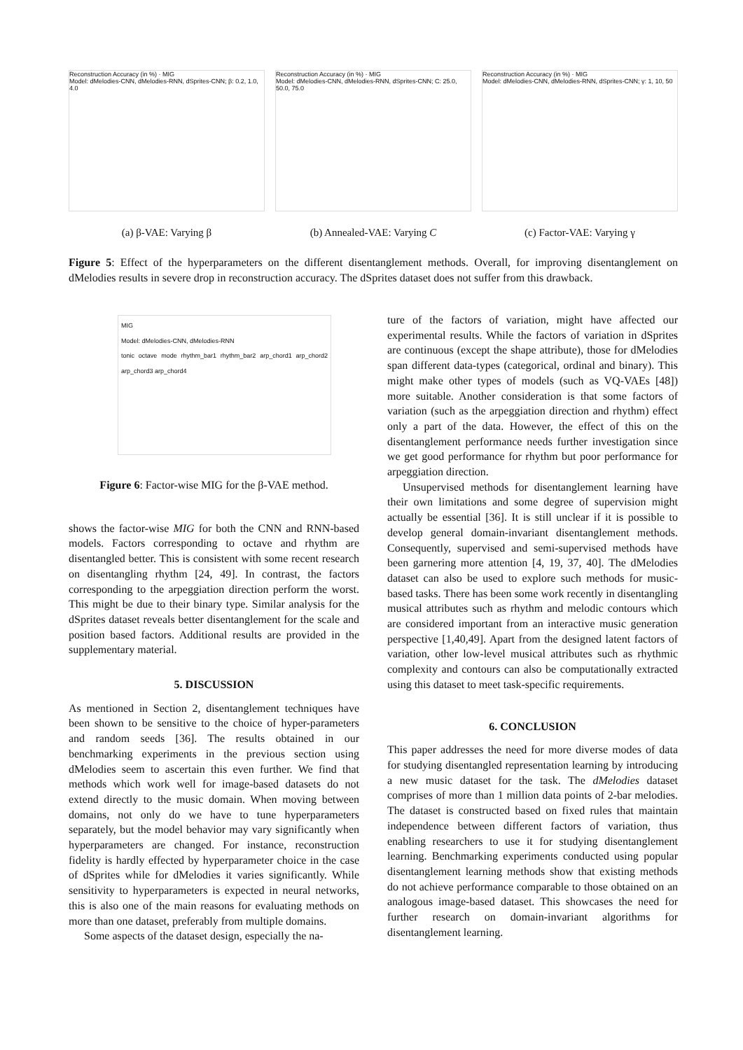Reconstruction Accuracy (in %) · MIG
Model: dMelodies-CNN, dMelodies-RNN, dSprites-CNN; β: 0.2, 1.0, 4.0
(a) β-VAE: Varying β
Reconstruction Accuracy (in %) · MIG
Model: dMelodies-CNN, dMelodies-RNN, dSprites-CNN; C: 25.0, 50.0, 75.0
(b) Annealed-VAE: Varying C
Reconstruction Accuracy (in %) · MIG
Model: dMelodies-CNN, dMelodies-RNN, dSprites-CNN; γ: 1, 10, 50
(c) Factor-VAE: Varying γ
Figure 5: Effect of the hyperparameters on the different disentanglement methods. Overall, for improving disentanglement on dMelodies results in severe drop in reconstruction accuracy. The dSprites dataset does not suffer from this drawback.
MIG
Model: dMelodies-CNN, dMelodies-RNN
tonic octave mode rhythm_bar1 rhythm_bar2 arp_chord1 arp_chord2 arp_chord3 arp_chord4
Figure 6: Factor-wise MIG for the β-VAE method.
shows the factor-wise MIG for both the CNN and RNN-based models. Factors corresponding to octave and rhythm are disentangled better. This is consistent with some recent research on disentangling rhythm [24, 49]. In contrast, the factors corresponding to the arpeggiation direction perform the worst. This might be due to their binary type. Similar analysis for the dSprites dataset reveals better disentanglement for the scale and position based factors. Additional results are provided in the supplementary material.
5. DISCUSSION
As mentioned in Section 2, disentanglement techniques have been shown to be sensitive to the choice of hyper-parameters and random seeds [36]. The results obtained in our benchmarking experiments in the previous section using dMelodies seem to ascertain this even further. We find that methods which work well for image-based datasets do not extend directly to the music domain. When moving between domains, not only do we have to tune hyperparameters separately, but the model behavior may vary significantly when hyperparameters are changed. For instance, reconstruction fidelity is hardly effected by hyperparameter choice in the case of dSprites while for dMelodies it varies significantly. While sensitivity to hyperparameters is expected in neural networks, this is also one of the main reasons for evaluating methods on more than one dataset, preferably from multiple domains.
Some aspects of the dataset design, especially the na-
ture of the factors of variation, might have affected our experimental results. While the factors of variation in dSprites are continuous (except the shape attribute), those for dMelodies span different data-types (categorical, ordinal and binary). This might make other types of models (such as VQ-VAEs [48]) more suitable. Another consideration is that some factors of variation (such as the arpeggiation direction and rhythm) effect only a part of the data. However, the effect of this on the disentanglement performance needs further investigation since we get good performance for rhythm but poor performance for arpeggiation direction.
Unsupervised methods for disentanglement learning have their own limitations and some degree of supervision might actually be essential [36]. It is still unclear if it is possible to develop general domain-invariant disentanglement methods. Consequently, supervised and semi-supervised methods have been garnering more attention [4, 19, 37, 40]. The dMelodies dataset can also be used to explore such methods for music-based tasks. There has been some work recently in disentangling musical attributes such as rhythm and melodic contours which are considered important from an interactive music generation perspective [1,40,49]. Apart from the designed latent factors of variation, other low-level musical attributes such as rhythmic complexity and contours can also be computationally extracted using this dataset to meet task-specific requirements.
6. CONCLUSION
This paper addresses the need for more diverse modes of data for studying disentangled representation learning by introducing a new music dataset for the task. The dMelodies dataset comprises of more than 1 million data points of 2-bar melodies. The dataset is constructed based on fixed rules that maintain independence between different factors of variation, thus enabling researchers to use it for studying disentanglement learning. Benchmarking experiments conducted using popular disentanglement learning methods show that existing methods do not achieve performance comparable to those obtained on an analogous image-based dataset. This showcases the need for further research on domain-invariant algorithms for disentanglement learning.